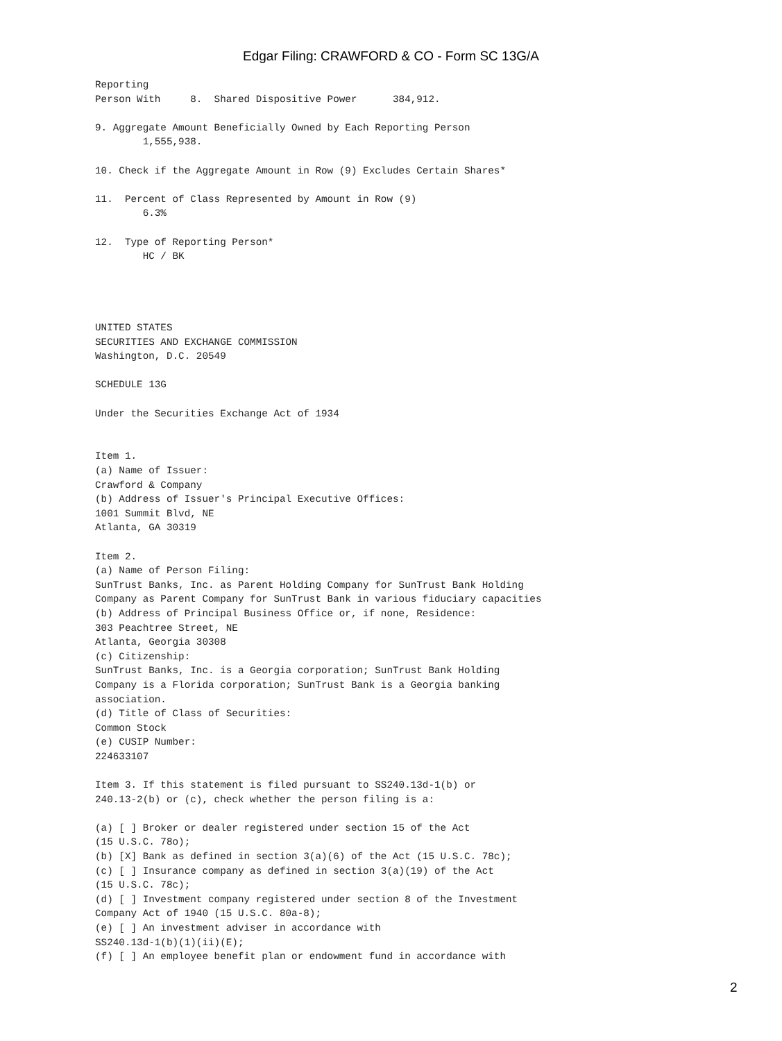Edgar Filing: CRAWFORD & CO - Form SC 13G/A
Reporting
Person With     8.  Shared Dispositive Power      384,912.

9. Aggregate Amount Beneficially Owned by Each Reporting Person
        1,555,938.

10. Check if the Aggregate Amount in Row (9) Excludes Certain Shares*

11.  Percent of Class Represented by Amount in Row (9)
        6.3%

12.  Type of Reporting Person*
        HC / BK




UNITED STATES
SECURITIES AND EXCHANGE COMMISSION
Washington, D.C. 20549

SCHEDULE 13G

Under the Securities Exchange Act of 1934


Item 1.
(a) Name of Issuer:
Crawford & Company
(b) Address of Issuer's Principal Executive Offices:
1001 Summit Blvd, NE
Atlanta, GA 30319

Item 2.
(a) Name of Person Filing:
SunTrust Banks, Inc. as Parent Holding Company for SunTrust Bank Holding
Company as Parent Company for SunTrust Bank in various fiduciary capacities
(b) Address of Principal Business Office or, if none, Residence:
303 Peachtree Street, NE
Atlanta, Georgia 30308
(c) Citizenship:
SunTrust Banks, Inc. is a Georgia corporation; SunTrust Bank Holding
Company is a Florida corporation; SunTrust Bank is a Georgia banking
association.
(d) Title of Class of Securities:
Common Stock
(e) CUSIP Number:
224633107

Item 3. If this statement is filed pursuant to SS240.13d-1(b) or
240.13-2(b) or (c), check whether the person filing is a:

(a) [ ] Broker or dealer registered under section 15 of the Act
(15 U.S.C. 78o);
(b) [X] Bank as defined in section 3(a)(6) of the Act (15 U.S.C. 78c);
(c) [ ] Insurance company as defined in section 3(a)(19) of the Act
(15 U.S.C. 78c);
(d) [ ] Investment company registered under section 8 of the Investment
Company Act of 1940 (15 U.S.C. 80a-8);
(e) [ ] An investment adviser in accordance with
SS240.13d-1(b)(1)(ii)(E);
(f) [ ] An employee benefit plan or endowment fund in accordance with
2